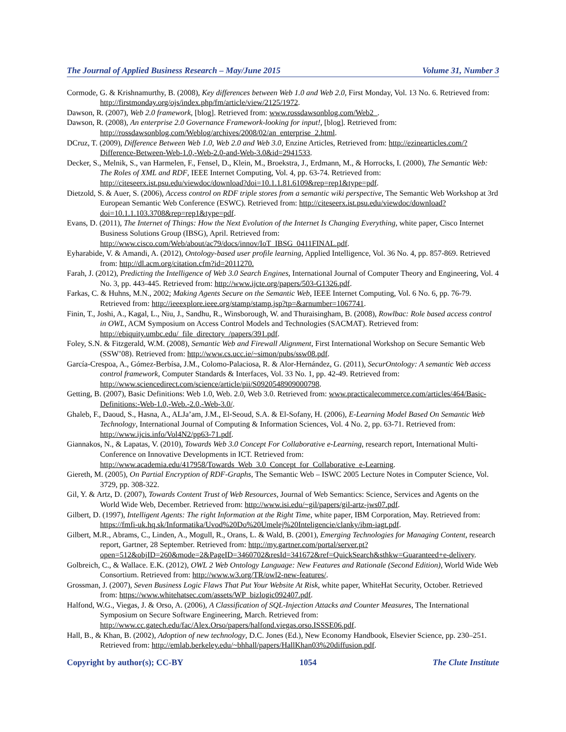The Journal of Applied Business Research – May/June 2015 Volume 31, Number 3
Cormode, G. & Krishnamurthy, B. (2008), Key differences between Web 1.0 and Web 2.0, First Monday, Vol. 13 No. 6. Retrieved from: http://firstmonday.org/ojs/index.php/fm/article/view/2125/1972.
Dawson, R. (2007), Web 2.0 framework, [blog]. Retrieved from: www.rossdawsonblog.com/Web2_.
Dawson, R. (2008), An enterprise 2.0 Governance Framework-looking for input!, [blog]. Retrieved from: http://rossdawsonblog.com/Weblog/archives/2008/02/an_enterprise_2.html.
DCruz, T. (2009), Difference Between Web 1.0, Web 2.0 and Web 3.0, Enzine Articles, Retrieved from: http://ezinearticles.com/?Difference-Between-Web-1.0,-Web-2.0-and-Web-3.0&id=2941533.
Decker, S., Melnik, S., van Harmelen, F., Fensel, D., Klein, M., Broekstra, J., Erdmann, M., & Horrocks, I. (2000), The Semantic Web: The Roles of XML and RDF, IEEE Internet Computing, Vol. 4, pp. 63-74. Retrieved from: http://citeseerx.ist.psu.edu/viewdoc/download?doi=10.1.1.81.6109&rep=rep1&type=pdf.
Dietzold, S. & Auer, S. (2006), Access control on RDF triple stores from a semantic wiki perspective, The Semantic Web Workshop at 3rd European Semantic Web Conference (ESWC). Retrieved from: http://citeseerx.ist.psu.edu/viewdoc/download?doi=10.1.1.103.3708&rep=rep1&type=pdf.
Evans, D. (2011), The Internet of Things: How the Next Evolution of the Internet Is Changing Everything, white paper, Cisco Internet Business Solutions Group (IBSG), April. Retrieved from: http://www.cisco.com/Web/about/ac79/docs/innov/IoT_IBSG_0411FINAL.pdf.
Eyharabide, V. & Amandi, A. (2012), Ontology-based user profile learning, Applied Intelligence, Vol. 36 No. 4, pp. 857-869. Retrieved from: http://dl.acm.org/citation.cfm?id=2011270.
Farah, J. (2012), Predicting the Intelligence of Web 3.0 Search Engines, International Journal of Computer Theory and Engineering, Vol. 4 No. 3, pp. 443-445. Retrieved from: http://www.ijcte.org/papers/503-G1326.pdf.
Farkas, C. & Huhns, M.N., 2002; Making Agents Secure on the Semantic Web, IEEE Internet Computing, Vol. 6 No. 6, pp. 76-79. Retrieved from: http://ieeexplore.ieee.org/stamp/stamp.jsp?tp=&arnumber=1067741.
Finin, T., Joshi, A., Kagal, L., Niu, J., Sandhu, R., Winsborough, W. and Thuraisingham, B. (2008), Rowlbac: Role based access control in OWL, ACM Symposium on Access Control Models and Technologies (SACMAT). Retrieved from: http://ebiquity.umbc.edu/_file_directory_/papers/391.pdf.
Foley, S.N. & Fitzgerald, W.M. (2008), Semantic Web and Firewall Alignment, First International Workshop on Secure Semantic Web (SSW’08). Retrieved from: http://www.cs.ucc.ie/~simon/pubs/ssw08.pdf.
García-Crespoa, A., Gómez-Berbísa, J.M., Colomo-Palaciosa, R. & Alor-Hernández, G. (2011), SecurOntology: A semantic Web access control framework, Computer Standards & Interfaces, Vol. 33 No. 1, pp. 42-49. Retrieved from: http://www.sciencedirect.com/science/article/pii/S0920548909000798.
Getting, B. (2007), Basic Definitions: Web 1.0, Web. 2.0, Web 3.0. Retrieved from: www.practicalecommerce.com/articles/464/Basic-Definitions:-Web-1.0,-Web.-2.0,-Web-3.0/.
Ghaleb, F., Daoud, S., Hasna, A., ALJa’am, J.M., El-Seoud, S.A. & El-Sofany, H. (2006), E-Learning Model Based On Semantic Web Technology, International Journal of Computing & Information Sciences, Vol. 4 No. 2, pp. 63-71. Retrieved from: http://www.ijcis.info/Vol4N2/pp63-71.pdf.
Giannakos, N., & Lapatas, V. (2010), Towards Web 3.0 Concept For Collaborative e-Learning, research report, International Multi-Conference on Innovative Developments in ICT. Retrieved from: http://www.academia.edu/417958/Towards_Web_3.0_Concept_for_Collaborative_e-Learning.
Giereth, M. (2005), On Partial Encryption of RDF-Graphs, The Semantic Web – ISWC 2005 Lecture Notes in Computer Science, Vol. 3729, pp. 308-322.
Gil, Y. & Artz, D. (2007), Towards Content Trust of Web Resources, Journal of Web Semantics: Science, Services and Agents on the World Wide Web, December. Retrieved from: http://www.isi.edu/~gil/papers/gil-artz-jws07.pdf.
Gilbert, D. (1997), Intelligent Agents: The right Information at the Right Time, white paper, IBM Corporation, May. Retrieved from: https://fmfi-uk.hq.sk/Informatika/Uvod%20Do%20Umelej%20Inteligencie/clanky/ibm-iagt.pdf.
Gilbert, M.R., Abrams, C., Linden, A., Mogull, R., Orans, L. & Wald, B. (2001), Emerging Technologies for Managing Content, research report, Gartner, 28 September. Retrieved from: http://my.gartner.com/portal/server.pt?open=512&objID=260&mode=2&PageID=3460702&resId=341672&ref=QuickSearch&sthkw=Guaranteed+e-delivery.
Golbreich, C., & Wallace. E.K. (2012), OWL 2 Web Ontology Language: New Features and Rationale (Second Edition), World Wide Web Consortium. Retrieved from: http://www.w3.org/TR/owl2-new-features/.
Grossman, J. (2007), Seven Business Logic Flaws That Put Your Website At Risk, white paper, WhiteHat Security, October. Retrieved from: https://www.whitehatsec.com/assets/WP_bizlogic092407.pdf.
Halfond, W.G., Viegas, J. & Orso, A. (2006), A Classification of SQL-Injection Attacks and Counter Measures, The International Symposium on Secure Software Engineering, March. Retrieved from: http://www.cc.gatech.edu/fac/Alex.Orso/papers/halfond.viegas.orso.ISSSE06.pdf.
Hall, B., & Khan, B. (2002), Adoption of new technology, D.C. Jones (Ed.), New Economy Handbook, Elsevier Science, pp. 230–251. Retrieved from: http://emlab.berkeley.edu/~bhhall/papers/HallKhan03%20diffusion.pdf.
Copyright by author(s); CC-BY 1054 The Clute Institute